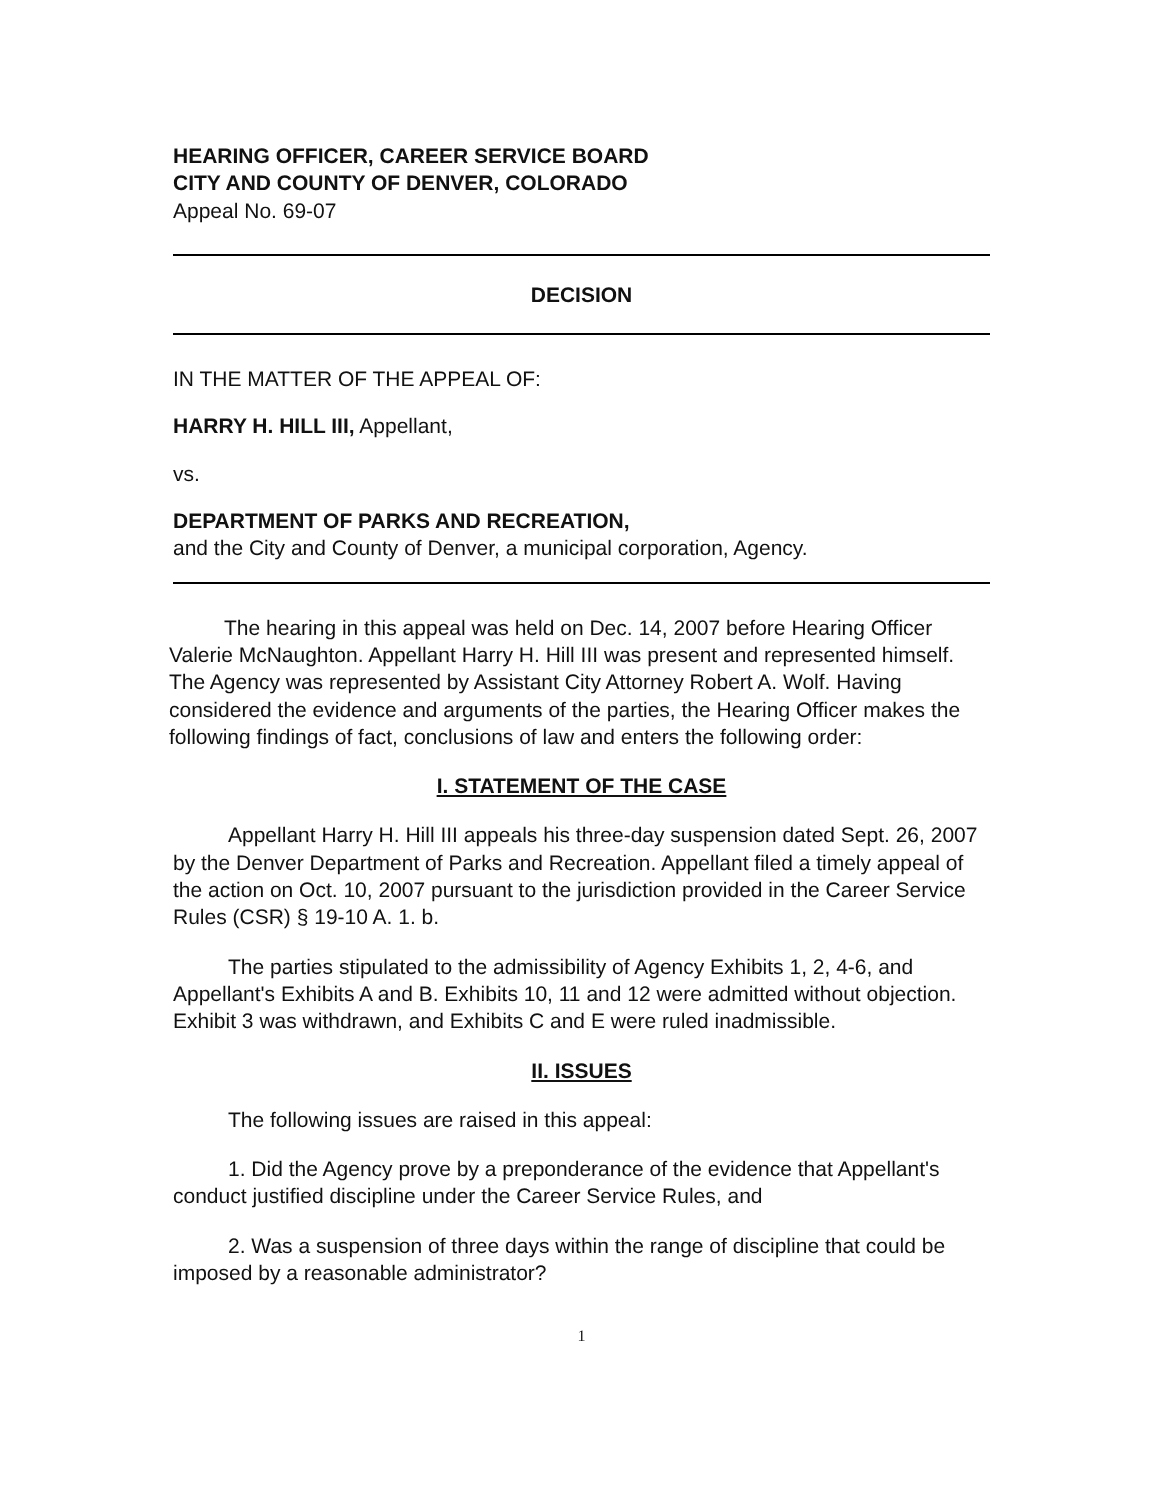HEARING OFFICER, CAREER SERVICE BOARD
CITY AND COUNTY OF DENVER, COLORADO
Appeal No. 69-07
DECISION
IN THE MATTER OF THE APPEAL OF:
HARRY H. HILL III, Appellant,
vs.
DEPARTMENT OF PARKS AND RECREATION,
and the City and County of Denver, a municipal corporation, Agency.
The hearing in this appeal was held on Dec. 14, 2007 before Hearing Officer Valerie McNaughton. Appellant Harry H. Hill III was present and represented himself. The Agency was represented by Assistant City Attorney Robert A. Wolf. Having considered the evidence and arguments of the parties, the Hearing Officer makes the following findings of fact, conclusions of law and enters the following order:
I. STATEMENT OF THE CASE
Appellant Harry H. Hill III appeals his three-day suspension dated Sept. 26, 2007 by the Denver Department of Parks and Recreation. Appellant filed a timely appeal of the action on Oct. 10, 2007 pursuant to the jurisdiction provided in the Career Service Rules (CSR) § 19-10 A. 1. b.
The parties stipulated to the admissibility of Agency Exhibits 1, 2, 4-6, and Appellant's Exhibits A and B. Exhibits 10, 11 and 12 were admitted without objection. Exhibit 3 was withdrawn, and Exhibits C and E were ruled inadmissible.
II. ISSUES
The following issues are raised in this appeal:
1. Did the Agency prove by a preponderance of the evidence that Appellant's conduct justified discipline under the Career Service Rules, and
2. Was a suspension of three days within the range of discipline that could be imposed by a reasonable administrator?
1